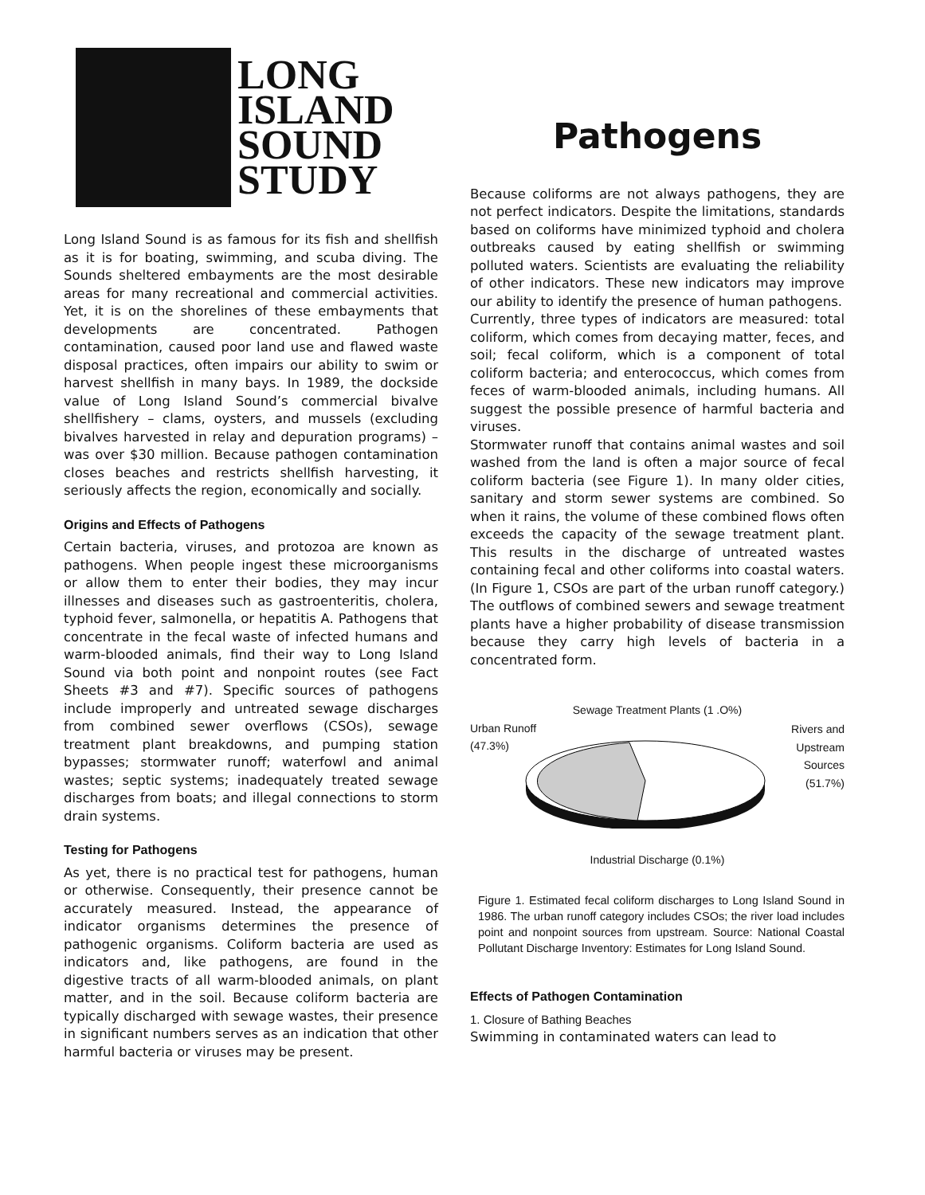LONG
ISLAND
SOUND
STUDY
Long Island Sound is as famous for its fish and shellfish as it is for boating, swimming, and scuba diving. The Sounds sheltered embayments are the most desirable areas for many recreational and commercial activities. Yet, it is on the shorelines of these embayments that developments are concentrated. Pathogen contamination, caused poor land use and flawed waste disposal practices, often impairs our ability to swim or harvest shellfish in many bays. In 1989, the dockside value of Long Island Sound’s commercial bivalve shellfishery – clams, oysters, and mussels (excluding bivalves harvested in relay and depuration programs) – was over $30 million. Because pathogen contamination closes beaches and restricts shellfish harvesting, it seriously affects the region, economically and socially.
Origins and Effects of Pathogens
Certain bacteria, viruses, and protozoa are known as pathogens. When people ingest these microorganisms or allow them to enter their bodies, they may incur illnesses and diseases such as gastroenteritis, cholera, typhoid fever, salmonella, or hepatitis A. Pathogens that concentrate in the fecal waste of infected humans and warm-blooded animals, find their way to Long Island Sound via both point and nonpoint routes (see Fact Sheets #3 and #7). Specific sources of pathogens include improperly and untreated sewage discharges from combined sewer overflows (CSOs), sewage treatment plant breakdowns, and pumping station bypasses; stormwater runoff; waterfowl and animal wastes; septic systems; inadequately treated sewage discharges from boats; and illegal connections to storm drain systems.
Testing for Pathogens
As yet, there is no practical test for pathogens, human or otherwise. Consequently, their presence cannot be accurately measured. Instead, the appearance of indicator organisms determines the presence of pathogenic organisms. Coliform bacteria are used as indicators and, like pathogens, are found in the digestive tracts of all warm-blooded animals, on plant matter, and in the soil. Because coliform bacteria are typically discharged with sewage wastes, their presence in significant numbers serves as an indication that other harmful bacteria or viruses may be present.
Pathogens
Because coliforms are not always pathogens, they are not perfect indicators. Despite the limitations, standards based on coliforms have minimized typhoid and cholera outbreaks caused by eating shellfish or swimming polluted waters. Scientists are evaluating the reliability of other indicators. These new indicators may improve our ability to identify the presence of human pathogens.
Currently, three types of indicators are measured: total coliform, which comes from decaying matter, feces, and soil; fecal coliform, which is a component of total coliform bacteria; and enterococcus, which comes from feces of warm-blooded animals, including humans. All suggest the possible presence of harmful bacteria and viruses.
Stormwater runoff that contains animal wastes and soil washed from the land is often a major source of fecal coliform bacteria (see Figure 1). In many older cities, sanitary and storm sewer systems are combined. So when it rains, the volume of these combined flows often exceeds the capacity of the sewage treatment plant. This results in the discharge of untreated wastes containing fecal and other coliforms into coastal waters. (In Figure 1, CSOs are part of the urban runoff category.) The outflows of combined sewers and sewage treatment plants have a higher probability of disease transmission because they carry high levels of bacteria in a concentrated form.
Sewage Treatment Plants (1 .O%)
Urban Runoff
(47.3%)
Rivers and
Upstream
Sources
(51.7%)
Industrial Discharge (0.1%)
Figure 1. Estimated fecal coliform discharges to Long Island Sound in 1986. The urban runoff category includes CSOs; the river load includes point and nonpoint sources from upstream. Source: National Coastal Pollutant Discharge Inventory: Estimates for Long Island Sound.
Effects of Pathogen Contamination
1. Closure of Bathing Beaches
Swimming in contaminated waters can lead to